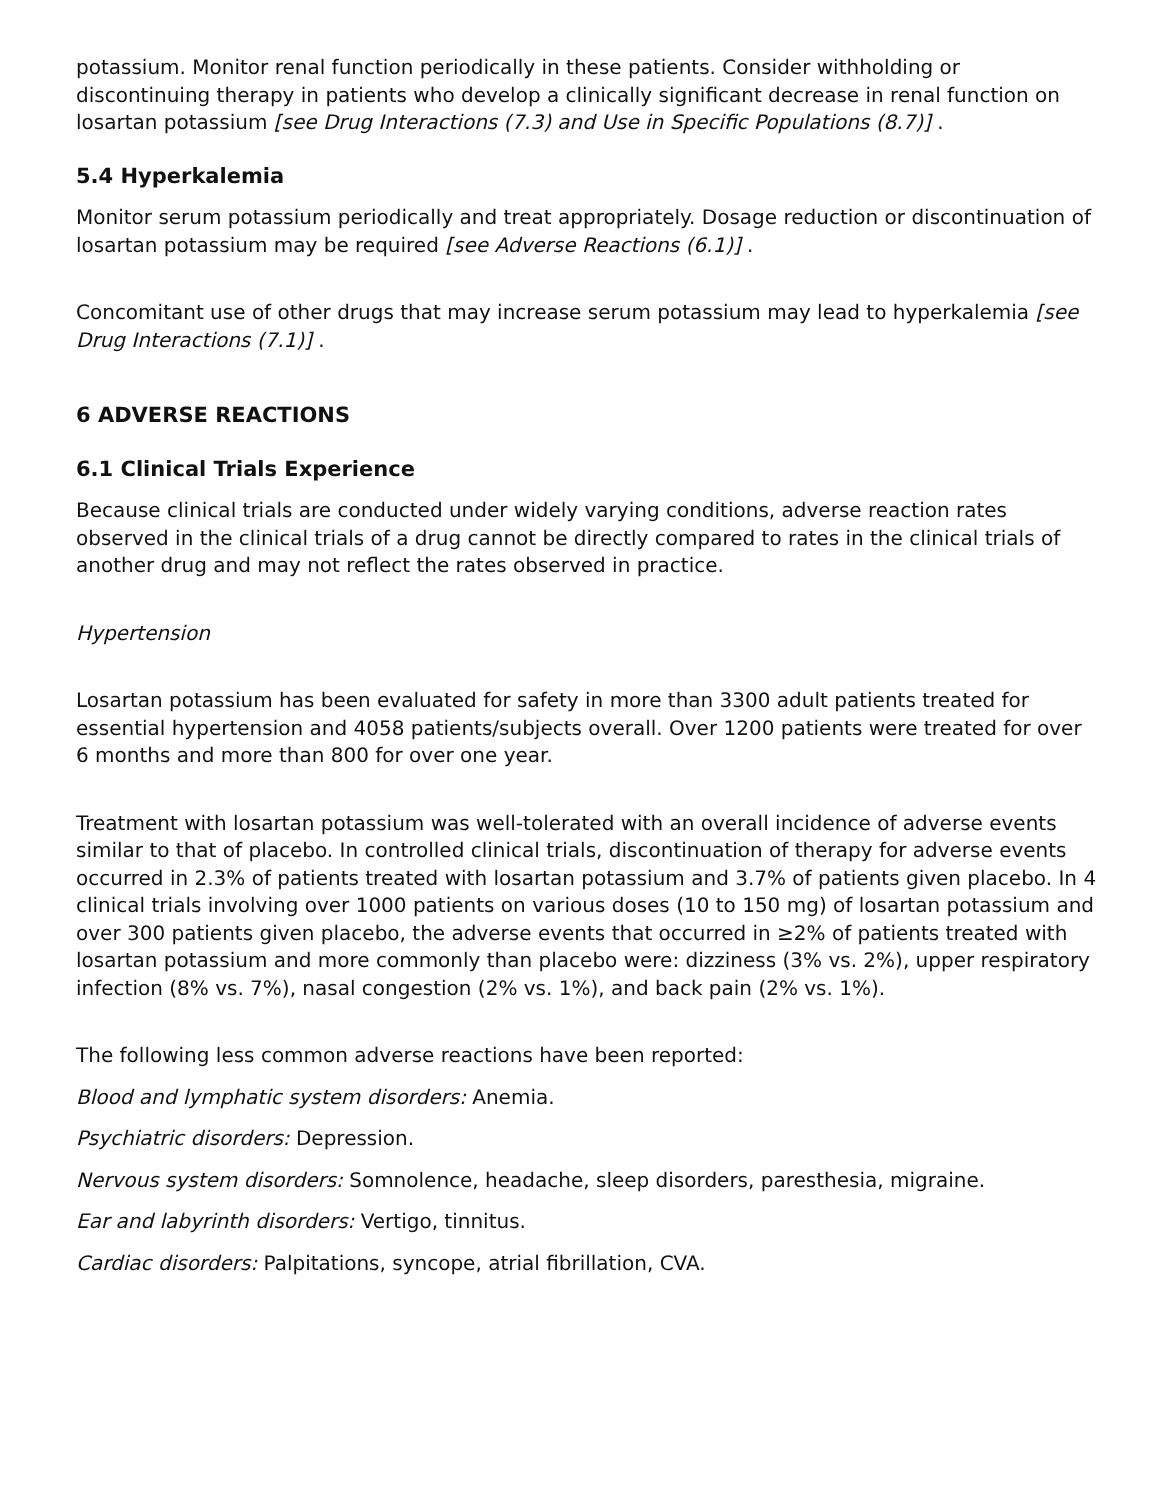potassium. Monitor renal function periodically in these patients. Consider withholding or discontinuing therapy in patients who develop a clinically significant decrease in renal function on losartan potassium [see Drug Interactions (7.3) and Use in Specific Populations (8.7)] .
5.4 Hyperkalemia
Monitor serum potassium periodically and treat appropriately. Dosage reduction or discontinuation of losartan potassium may be required [see Adverse Reactions (6.1)] .
Concomitant use of other drugs that may increase serum potassium may lead to hyperkalemia [see Drug Interactions (7.1)] .
6 ADVERSE REACTIONS
6.1 Clinical Trials Experience
Because clinical trials are conducted under widely varying conditions, adverse reaction rates observed in the clinical trials of a drug cannot be directly compared to rates in the clinical trials of another drug and may not reflect the rates observed in practice.
Hypertension
Losartan potassium has been evaluated for safety in more than 3300 adult patients treated for essential hypertension and 4058 patients/subjects overall. Over 1200 patients were treated for over 6 months and more than 800 for over one year.
Treatment with losartan potassium was well-tolerated with an overall incidence of adverse events similar to that of placebo. In controlled clinical trials, discontinuation of therapy for adverse events occurred in 2.3% of patients treated with losartan potassium and 3.7% of patients given placebo. In 4 clinical trials involving over 1000 patients on various doses (10 to 150 mg) of losartan potassium and over 300 patients given placebo, the adverse events that occurred in ≥2% of patients treated with losartan potassium and more commonly than placebo were: dizziness (3% vs. 2%), upper respiratory infection (8% vs. 7%), nasal congestion (2% vs. 1%), and back pain (2% vs. 1%).
The following less common adverse reactions have been reported:
Blood and lymphatic system disorders: Anemia.
Psychiatric disorders: Depression.
Nervous system disorders: Somnolence, headache, sleep disorders, paresthesia, migraine.
Ear and labyrinth disorders: Vertigo, tinnitus.
Cardiac disorders: Palpitations, syncope, atrial fibrillation, CVA.